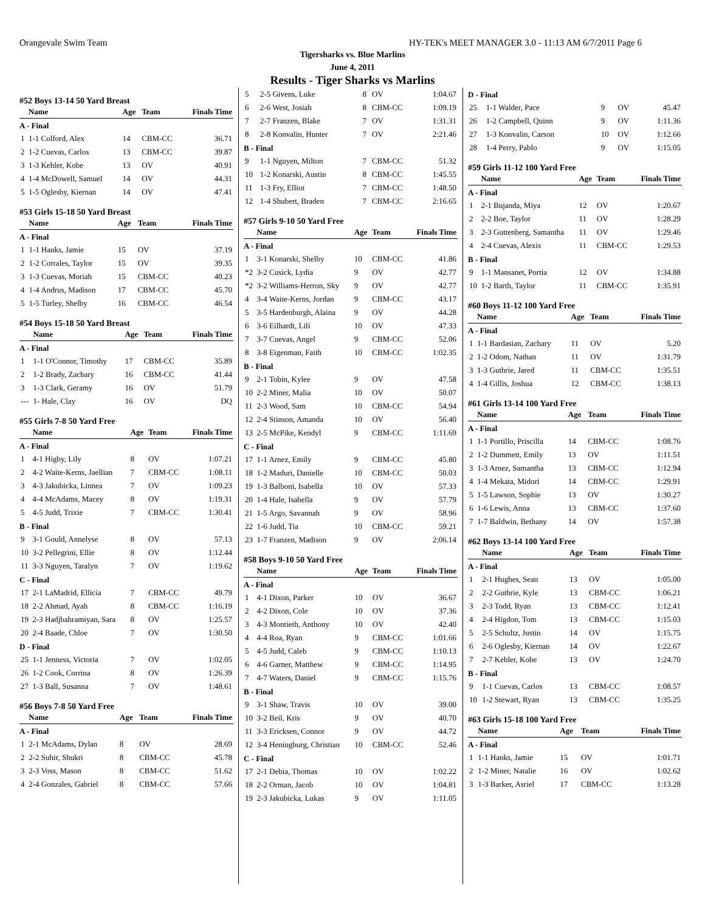Orangevale Swim Team HY-TEK's MEET MANAGER 3.0 - 11:13 AM 6/7/2011 Page 6
Tigersharks vs. Blue Marlins
June 4, 2011
Results - Tiger Sharks vs Marlins
#52 Boys 13-14 50 Yard Breast
| | Name | Age | Team | Finals Time |
| --- | --- | --- | --- | --- |
| A - Final | | | | |
| 1 | 1-1 Colford, Alex | 14 | CBM-CC | 36.71 |
| 2 | 1-2 Cuevas, Carlos | 13 | CBM-CC | 39.87 |
| 3 | 1-3 Kehler, Kobe | 13 | OV | 40.91 |
| 4 | 1-4 McDowell, Samuel | 14 | OV | 44.31 |
| 5 | 1-5 Oglesby, Kiernan | 14 | OV | 47.41 |
#53 Girls 15-18 50 Yard Breast
| | Name | Age | Team | Finals Time |
| --- | --- | --- | --- | --- |
| A - Final | | | | |
| 1 | 1-1 Hanks, Jamie | 15 | OV | 37.19 |
| 2 | 1-2 Corrales, Taylor | 15 | OV | 39.35 |
| 3 | 1-3 Cuevas, Moriah | 15 | CBM-CC | 40.23 |
| 4 | 1-4 Andrus, Madison | 17 | CBM-CC | 45.70 |
| 5 | 1-5 Turley, Shelby | 16 | CBM-CC | 46.54 |
#54 Boys 15-18 50 Yard Breast
| | Name | Age | Team | Finals Time |
| --- | --- | --- | --- | --- |
| A - Final | | | | |
| 1 | 1-1 O'Connor, Timothy | 17 | CBM-CC | 35.89 |
| 2 | 1-2 Brady, Zachary | 16 | CBM-CC | 41.44 |
| 3 | 1-3 Clark, Geramy | 16 | OV | 51.79 |
| --- | 1- Hale, Clay | 16 | OV | DQ |
#55 Girls 7-8 50 Yard Free
| | Name | Age | Team | Finals Time |
| --- | --- | --- | --- | --- |
| A - Final | | | | |
| 1 | 4-1 Higby, Lily | 8 | OV | 1:07.21 |
| 2 | 4-2 Waite-Kerns, Jaellian | 7 | CBM-CC | 1:08.11 |
| 3 | 4-3 Jakubicka, Linnea | 7 | OV | 1:09.23 |
| 4 | 4-4 McAdams, Macey | 8 | OV | 1:19.31 |
| 5 | 4-5 Judd, Trixie | 7 | CBM-CC | 1:30.41 |
| B - Final | | | | |
| 9 | 3-1 Gould, Annelyse | 8 | OV | 57.13 |
| 10 | 3-2 Pellegrini, Ellie | 8 | OV | 1:12.44 |
| 11 | 3-3 Nguyen, Taralyn | 7 | OV | 1:19.62 |
| C - Final | | | | |
| 17 | 2-1 LaMadrid, Ellicia | 7 | CBM-CC | 49.79 |
| 18 | 2-2 Ahmad, Ayah | 8 | CBM-CC | 1:16.19 |
| 19 | 2-3 Hadjbahramiyan, Sara | 8 | OV | 1:25.57 |
| 20 | 2-4 Baade, Chloe | 7 | OV | 1:30.50 |
| D - Final | | | | |
| 25 | 1-1 Jenness, Victoria | 7 | OV | 1:02.05 |
| 26 | 1-2 Cook, Corrina | 8 | OV | 1:26.39 |
| 27 | 1-3 Ball, Susanna | 7 | OV | 1:48.61 |
#56 Boys 7-8 50 Yard Free
| | Name | Age | Team | Finals Time |
| --- | --- | --- | --- | --- |
| A - Final | | | | |
| 1 | 2-1 McAdams, Dylan | 8 | OV | 28.69 |
| 2 | 2-2 Suhir, Shukri | 8 | CBM-CC | 45.78 |
| 3 | 2-3 Voss, Mason | 8 | CBM-CC | 51.62 |
| 4 | 2-4 Gonzales, Gabriel | 8 | CBM-CC | 57.66 |
| 5 | 2-5 Givens, Luke | 8 | OV | 1:04.67 |
| 6 | 2-6 West, Josiah | 8 | CBM-CC | 1:09.19 |
| 7 | 2-7 Franzen, Blake | 7 | OV | 1:31.31 |
| 8 | 2-8 Konvalin, Hunter | 7 | OV | 2:21.46 |
| B - Final | | | | |
| 9 | 1-1 Nguyen, Milton | 7 | CBM-CC | 51.32 |
| 10 | 1-2 Konarski, Austin | 8 | CBM-CC | 1:45.55 |
| 11 | 1-3 Fry, Elliot | 7 | CBM-CC | 1:48.50 |
| 12 | 1-4 Shubert, Braden | 7 | CBM-CC | 2:16.65 |
#57 Girls 9-10 50 Yard Free
| | Name | Age | Team | Finals Time |
| --- | --- | --- | --- | --- |
| A - Final | | | | |
| 1 | 3-1 Konarski, Shelby | 10 | CBM-CC | 41.86 |
| *2 | 3-2 Cusick, Lydia | 9 | OV | 42.77 |
| *2 | 3-2 Williams-Herron, Sky | 9 | OV | 42.77 |
| 4 | 3-4 Waite-Kerns, Jordan | 9 | CBM-CC | 43.17 |
| 5 | 3-5 Hardenburgh, Alaina | 9 | OV | 44.28 |
| 6 | 3-6 Eilhardt, Lili | 10 | OV | 47.33 |
| 7 | 3-7 Cuevas, Angel | 9 | CBM-CC | 52.06 |
| 8 | 3-8 Eigenman, Faith | 10 | CBM-CC | 1:02.35 |
| B - Final | | | | |
| 9 | 2-1 Tobin, Kylee | 9 | OV | 47.58 |
| 10 | 2-2 Miner, Malia | 10 | OV | 50.07 |
| 11 | 2-3 Wood, Sam | 10 | CBM-CC | 54.94 |
| 12 | 2-4 Stinson, Amanda | 10 | OV | 56.40 |
| 13 | 2-5 McPike, Kendyl | 9 | CBM-CC | 1:11.69 |
| C - Final | | | | |
| 17 | 1-1 Arnez, Emily | 9 | CBM-CC | 45.80 |
| 18 | 1-2 Maduri, Danielle | 10 | CBM-CC | 50.03 |
| 19 | 1-3 Balboni, Isabella | 10 | OV | 57.33 |
| 20 | 1-4 Hale, Isabella | 9 | OV | 57.79 |
| 21 | 1-5 Argo, Savannah | 9 | OV | 58.96 |
| 22 | 1-6 Judd, Tia | 10 | CBM-CC | 59.21 |
| 23 | 1-7 Franzen, Madison | 9 | OV | 2:06.14 |
#58 Boys 9-10 50 Yard Free
| | Name | Age | Team | Finals Time |
| --- | --- | --- | --- | --- |
| A - Final | | | | |
| 1 | 4-1 Dixon, Parker | 10 | OV | 36.67 |
| 2 | 4-2 Dixon, Cole | 10 | OV | 37.36 |
| 3 | 4-3 Montieth, Anthony | 10 | OV | 42.40 |
| 4 | 4-4 Roa, Ryan | 9 | CBM-CC | 1:01.66 |
| 5 | 4-5 Judd, Caleb | 9 | CBM-CC | 1:10.13 |
| 6 | 4-6 Garner, Matthew | 9 | CBM-CC | 1:14.95 |
| 7 | 4-7 Waters, Daniel | 9 | CBM-CC | 1:15.76 |
| B - Final | | | | |
| 9 | 3-1 Shaw, Travis | 10 | OV | 39.00 |
| 10 | 3-2 Beil, Kris | 9 | OV | 40.70 |
| 11 | 3-3 Ericksen, Connor | 9 | OV | 44.72 |
| 12 | 3-4 Heningburg, Christian | 10 | CBM-CC | 52.46 |
| C - Final | | | | |
| 17 | 2-1 Debia, Thomas | 10 | OV | 1:02.22 |
| 18 | 2-2 Orman, Jacob | 10 | OV | 1:04.81 |
| 19 | 2-3 Jakubicka, Lukas | 9 | OV | 1:11.05 |
| D - Final | | | | |
| 25 | 1-1 Walder, Pace | 9 | OV | 45.47 |
| 26 | 1-2 Campbell, Quinn | 9 | OV | 1:11.36 |
| 27 | 1-3 Konvalin, Carson | 10 | OV | 1:12.66 |
| 28 | 1-4 Perry, Pablo | 9 | OV | 1:15.05 |
#59 Girls 11-12 100 Yard Free
| | Name | Age | Team | Finals Time |
| --- | --- | --- | --- | --- |
| A - Final | | | | |
| 1 | 2-1 Bujanda, Miya | 12 | OV | 1:20.67 |
| 2 | 2-2 Boe, Taylor | 11 | OV | 1:28.29 |
| 3 | 2-3 Guttenberg, Samantha | 11 | OV | 1:29.46 |
| 4 | 2-4 Cuevas, Alexis | 11 | CBM-CC | 1:29.53 |
| B - Final | | | | |
| 9 | 1-1 Mansanet, Portia | 12 | OV | 1:34.88 |
| 10 | 1-2 Barth, Taylor | 11 | CBM-CC | 1:35.91 |
#60 Boys 11-12 100 Yard Free
| | Name | Age | Team | Finals Time |
| --- | --- | --- | --- | --- |
| A - Final | | | | |
| 1 | 1-1 Bardasian, Zachary | 11 | OV | 5.20 |
| 2 | 1-2 Odom, Nathan | 11 | OV | 1:31.79 |
| 3 | 1-3 Guthrie, Jared | 11 | CBM-CC | 1:35.51 |
| 4 | 1-4 Gillis, Joshua | 12 | CBM-CC | 1:38.13 |
#61 Girls 13-14 100 Yard Free
| | Name | Age | Team | Finals Time |
| --- | --- | --- | --- | --- |
| A - Final | | | | |
| 1 | 1-1 Portillo, Priscilla | 14 | CBM-CC | 1:08.76 |
| 2 | 1-2 Dummett, Emily | 13 | OV | 1:11.51 |
| 3 | 1-3 Arnez, Samantha | 13 | CBM-CC | 1:12.94 |
| 4 | 1-4 Mekata, Midori | 14 | CBM-CC | 1:29.91 |
| 5 | 1-5 Lawson, Sophie | 13 | OV | 1:30.27 |
| 6 | 1-6 Lewis, Anna | 13 | CBM-CC | 1:37.60 |
| 7 | 1-7 Baldwin, Bethany | 14 | OV | 1:57.38 |
#62 Boys 13-14 100 Yard Free
| | Name | Age | Team | Finals Time |
| --- | --- | --- | --- | --- |
| A - Final | | | | |
| 1 | 2-1 Hughes, Sean | 13 | OV | 1:05.00 |
| 2 | 2-2 Guthrie, Kyle | 13 | CBM-CC | 1:06.21 |
| 3 | 2-3 Todd, Ryan | 13 | CBM-CC | 1:12.41 |
| 4 | 2-4 Higdon, Tom | 13 | CBM-CC | 1:15.03 |
| 5 | 2-5 Schultz, Justin | 14 | OV | 1:15.75 |
| 6 | 2-6 Oglesby, Kiernan | 14 | OV | 1:22.67 |
| 7 | 2-7 Kehler, Kobe | 13 | OV | 1:24.70 |
| B - Final | | | | |
| 9 | 1-1 Cuevas, Carlos | 13 | CBM-CC | 1:08.57 |
| 10 | 1-2 Stewart, Ryan | 13 | CBM-CC | 1:35.25 |
#63 Girls 15-18 100 Yard Free
| | Name | Age | Team | Finals Time |
| --- | --- | --- | --- | --- |
| A - Final | | | | |
| 1 | 1-1 Hanks, Jamie | 15 | OV | 1:01.71 |
| 2 | 1-2 Miner, Natalie | 16 | OV | 1:02.62 |
| 3 | 1-3 Barker, Asriel | 17 | CBM-CC | 1:13.28 |